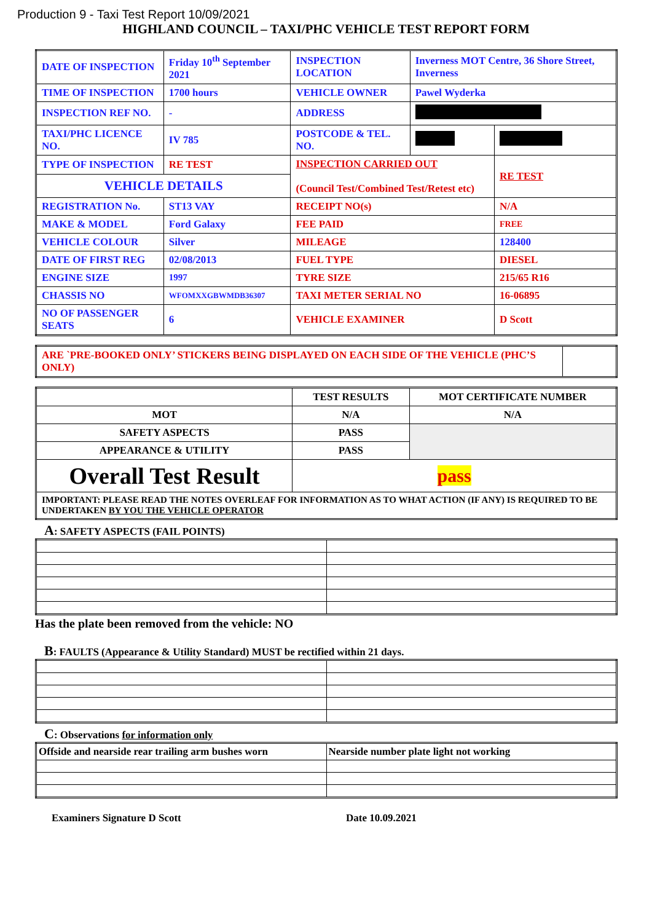Production 9 - Taxi Test Report 10/09/2021
HIGHLAND COUNCIL – TAXI/PHC VEHICLE TEST REPORT FORM
| DATE OF INSPECTION | Friday 10<sup>th</sup> September 2021 | INSPECTION LOCATION | Inverness MOT Centre, 36 Shore Street, Inverness | |
| TIME OF INSPECTION | 1700 hours | VEHICLE OWNER | Pawel Wyderka | |
| INSPECTION REF NO. | - | ADDRESS | | |
| TAXI/PHC LICENCE NO. | IV 785 | POSTCODE & TEL. NO. | | |
| TYPE OF INSPECTION | RE TEST | INSPECTION CARRIED OUT (Council Test/Combined Test/Retest etc) | | RE TEST |
| VEHICLE DETAILS | | | | |
| REGISTRATION No. | ST13 VAY | RECEIPT NO(s) | | N/A |
| MAKE & MODEL | Ford Galaxy | FEE PAID | | FREE |
| VEHICLE COLOUR | Silver | MILEAGE | | 128400 |
| DATE OF FIRST REG | 02/08/2013 | FUEL TYPE | | DIESEL |
| ENGINE SIZE | 1997 | TYRE SIZE | | 215/65 R16 |
| CHASSIS NO | WFOMXXGBWMDB36307 | TAXI METER SERIAL NO | | 16-06895 |
| NO OF PASSENGER SEATS | 6 | VEHICLE EXAMINER | | D Scott |
| ARE `PRE-BOOKED ONLY’ STICKERS BEING DISPLAYED ON EACH SIDE OF THE VEHICLE (PHC’S ONLY) | |
| | TEST RESULTS | MOT CERTIFICATE NUMBER |
| --- | --- | --- |
| MOT | N/A | N/A |
| SAFETY ASPECTS | PASS | |
| APPEARANCE & UTILITY | PASS | |
| Overall Test Result | pass | |
| IMPORTANT: PLEASE READ THE NOTES OVERLEAF FOR INFORMATION AS TO WHAT ACTION (IF ANY) IS REQUIRED TO BE UNDERTAKEN BY YOU THE VEHICLE OPERATOR | | |
A: SAFETY ASPECTS (FAIL POINTS)
Has the plate been removed from the vehicle: NO
B: FAULTS (Appearance & Utility Standard) MUST be rectified within 21 days.
C: Observations for information only
| Offside and nearside rear trailing arm bushes worn | Nearside number plate light not working |
Examiners Signature D Scott Date 10.09.2021